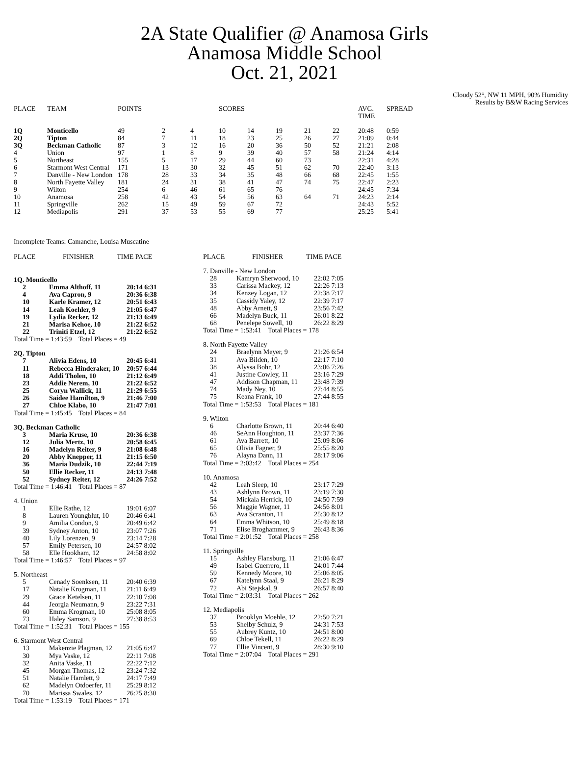2A State Qualifier @ Anamosa Girls
Anamosa Middle School
Oct. 21, 2021
Cloudy 52°, NW 11 MPH, 90% Humidity
Results by B&W Racing Services
| PLACE | TEAM | POINTS | | | SCORES | | | | | AVG. TIME | SPREAD |
| --- | --- | --- | --- | --- | --- | --- | --- | --- | --- | --- | --- |
| 1Q | Monticello | 49 | 2 | 4 | 10 | 14 | 19 | 21 | 22 | 20:48 | 0:59 |
| 2Q | Tipton | 84 | 7 | 11 | 18 | 23 | 25 | 26 | 27 | 21:09 | 0:44 |
| 3Q | Beckman Catholic | 87 | 3 | 12 | 16 | 20 | 36 | 50 | 52 | 21:21 | 2:08 |
| 4 | Union | 97 | 1 | 8 | 9 | 39 | 40 | 57 | 58 | 21:24 | 4:14 |
| 5 | Northeast | 155 | 5 | 17 | 29 | 44 | 60 | 73 | | 22:31 | 4:28 |
| 6 | Starmont West Central | 171 | 13 | 30 | 32 | 45 | 51 | 62 | 70 | 22:40 | 3:13 |
| 7 | Danville - New London | 178 | 28 | 33 | 34 | 35 | 48 | 66 | 68 | 22:45 | 1:55 |
| 8 | North Fayette Valley | 181 | 24 | 31 | 38 | 41 | 47 | 74 | 75 | 22:47 | 2:23 |
| 9 | Wilton | 254 | 6 | 46 | 61 | 65 | 76 | | | 24:45 | 7:34 |
| 10 | Anamosa | 258 | 42 | 43 | 54 | 56 | 63 | 64 | 71 | 24:23 | 2:14 |
| 11 | Springville | 262 | 15 | 49 | 59 | 67 | 72 | | | 24:43 | 5:52 |
| 12 | Mediapolis | 291 | 37 | 53 | 55 | 69 | 77 | | | 25:25 | 5:41 |
Incomplete Teams: Camanche, Louisa Muscatine
| PLACE | FINISHER | TIME PACE |
| --- | --- | --- |
1Q. Monticello
| 2 | Emma Althoff, 11 | 20:14 6:31 |
| 4 | Ava Capron, 9 | 20:36 6:38 |
| 10 | Karle Kramer, 12 | 20:51 6:43 |
| 14 | Leah Koehler, 9 | 21:05 6:47 |
| 19 | Lydia Recker, 12 | 21:13 6:49 |
| 21 | Marisa Kehoe, 10 | 21:22 6:52 |
| 22 | Triniti Etzel, 12 | 21:22 6:52 |
Total Time = 1:43:59 Total Places = 49
2Q. Tipton
| 7 | Alivia Edens, 10 | 20:45 6:41 |
| 11 | Rebecca Hinderaker, 10 | 20:57 6:44 |
| 18 | Addi Tholen, 10 | 21:12 6:49 |
| 23 | Addie Nerem, 10 | 21:22 6:52 |
| 25 | Coryn Wallick, 11 | 21:29 6:55 |
| 26 | Saidee Hamilton, 9 | 21:46 7:00 |
| 27 | Chloe Klabo, 10 | 21:47 7:01 |
Total Time = 1:45:45 Total Places = 84
3Q. Beckman Catholic
| 3 | Maria Kruse, 10 | 20:36 6:38 |
| 12 | Julia Mertz, 10 | 20:58 6:45 |
| 16 | Madelyn Reiter, 9 | 21:08 6:48 |
| 20 | Abby Knepper, 11 | 21:15 6:50 |
| 36 | Maria Dudzik, 10 | 22:44 7:19 |
| 50 | Ellie Recker, 11 | 24:13 7:48 |
| 52 | Sydney Reiter, 12 | 24:26 7:52 |
Total Time = 1:46:41 Total Places = 87
4. Union
| 1 | Ellie Rathe, 12 | 19:01 6:07 |
| 8 | Lauren Youngblut, 10 | 20:46 6:41 |
| 9 | Amilia Condon, 9 | 20:49 6:42 |
| 39 | Sydney Anton, 10 | 23:07 7:26 |
| 40 | Lily Lorenzen, 9 | 23:14 7:28 |
| 57 | Emily Petersen, 10 | 24:57 8:02 |
| 58 | Elle Hookham, 12 | 24:58 8:02 |
Total Time = 1:46:57 Total Places = 97
5. Northeast
| 5 | Cenady Soenksen, 11 | 20:40 6:39 |
| 17 | Natalie Krogman, 11 | 21:11 6:49 |
| 29 | Grace Ketelsen, 11 | 22:10 7:08 |
| 44 | Jeorgia Neumann, 9 | 23:22 7:31 |
| 60 | Emma Krogman, 10 | 25:08 8:05 |
| 73 | Haley Samson, 9 | 27:38 8:53 |
Total Time = 1:52:31 Total Places = 155
6. Starmont West Central
| 13 | Makenzie Plagman, 12 | 21:05 6:47 |
| 30 | Mya Vaske, 12 | 22:11 7:08 |
| 32 | Anita Vaske, 11 | 22:22 7:12 |
| 45 | Morgan Thomas, 12 | 23:24 7:32 |
| 51 | Natalie Hamlett, 9 | 24:17 7:49 |
| 62 | Madelyn Otdoerfer, 11 | 25:29 8:12 |
| 70 | Marissa Swales, 12 | 26:25 8:30 |
Total Time = 1:53:19 Total Places = 171
| PLACE | FINISHER | TIME PACE |
| --- | --- | --- |
7. Danville - New London
| 28 | Kamryn Sherwood, 10 | 22:02 7:05 |
| 33 | Carissa Mackey, 12 | 22:26 7:13 |
| 34 | Kenzey Logan, 12 | 22:38 7:17 |
| 35 | Cassidy Yaley, 12 | 22:39 7:17 |
| 48 | Abby Arnett, 9 | 23:56 7:42 |
| 66 | Madelyn Buck, 11 | 26:01 8:22 |
| 68 | Penelepe Sowell, 10 | 26:22 8:29 |
Total Time = 1:53:41 Total Places = 178
8. North Fayette Valley
| 24 | Braelynn Meyer, 9 | 21:26 6:54 |
| 31 | Ava Bilden, 10 | 22:17 7:10 |
| 38 | Alyssa Bohr, 12 | 23:06 7:26 |
| 41 | Justine Cowley, 11 | 23:16 7:29 |
| 47 | Addison Chapman, 11 | 23:48 7:39 |
| 74 | Mady Ney, 10 | 27:44 8:55 |
| 75 | Keana Frank, 10 | 27:44 8:55 |
Total Time = 1:53:53 Total Places = 181
9. Wilton
| 6 | Charlotte Brown, 11 | 20:44 6:40 |
| 46 | SeAnn Houghton, 11 | 23:37 7:36 |
| 61 | Ava Barrett, 10 | 25:09 8:06 |
| 65 | Olivia Fagner, 9 | 25:55 8:20 |
| 76 | Alayna Dann, 11 | 28:17 9:06 |
Total Time = 2:03:42 Total Places = 254
10. Anamosa
| 42 | Leah Sleep, 10 | 23:17 7:29 |
| 43 | Ashlynn Brown, 11 | 23:19 7:30 |
| 54 | Mickala Herrick, 10 | 24:50 7:59 |
| 56 | Maggie Wagner, 11 | 24:56 8:01 |
| 63 | Ava Scranton, 11 | 25:30 8:12 |
| 64 | Emma Whitson, 10 | 25:49 8:18 |
| 71 | Elise Broghammer, 9 | 26:43 8:36 |
Total Time = 2:01:52 Total Places = 258
11. Springville
| 15 | Ashley Flansburg, 11 | 21:06 6:47 |
| 49 | Isabel Guerrero, 11 | 24:01 7:44 |
| 59 | Kennedy Moore, 10 | 25:06 8:05 |
| 67 | Katelynn Staal, 9 | 26:21 8:29 |
| 72 | Abi Stejskal, 9 | 26:57 8:40 |
Total Time = 2:03:31 Total Places = 262
12. Mediapolis
| 37 | Brooklyn Moehle, 12 | 22:50 7:21 |
| 53 | Shelby Schulz, 9 | 24:31 7:53 |
| 55 | Aubrey Kuntz, 10 | 24:51 8:00 |
| 69 | Chloe Tekell, 11 | 26:22 8:29 |
| 77 | Ellie Vincent, 9 | 28:30 9:10 |
Total Time = 2:07:04 Total Places = 291